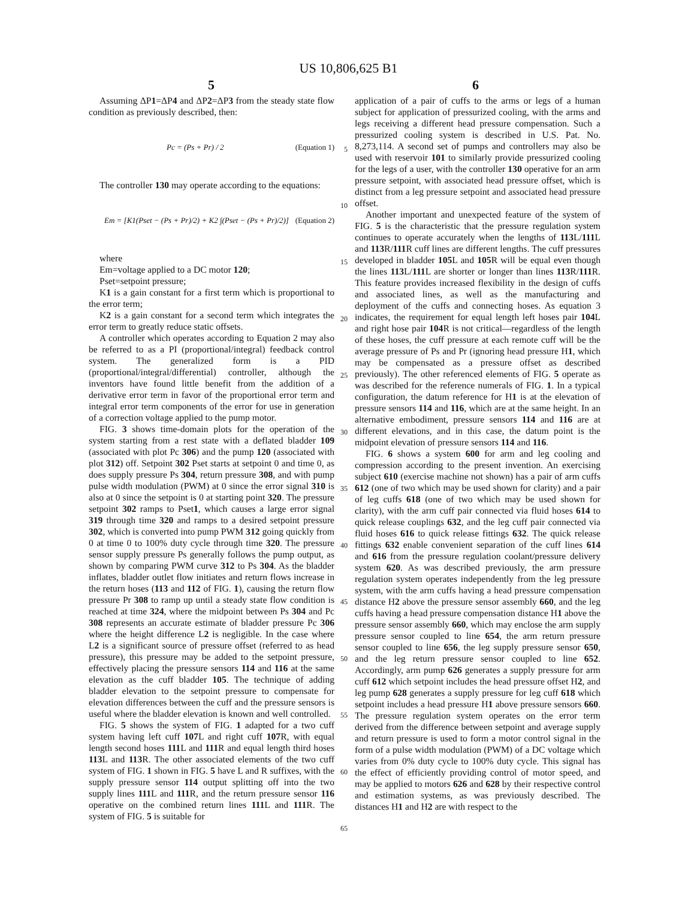US 10,806,625 B1
5 6
Assuming ΔP1=ΔP4 and ΔP2=ΔP3 from the steady state flow condition as previously described, then:
Pc = (Ps + Pr) / 2 (Equation 1)
The controller 130 may operate according to the equations:
Em = [K1(Pset − (Ps + Pr)/2) + K2 ∫(Pset − (Ps + Pr)/2)] (Equation 2)
where
Em=voltage applied to a DC motor 120;
Pset=setpoint pressure;
K1 is a gain constant for a first term which is proportional to the error term;
K2 is a gain constant for a second term which integrates the error term to greatly reduce static offsets.
A controller which operates according to Equation 2 may also be referred to as a PI (proportional/integral) feedback control system. The generalized form is a PID (proportional/integral/differential) controller, although the inventors have found little benefit from the addition of a derivative error term in favor of the proportional error term and integral error term components of the error for use in generation of a correction voltage applied to the pump motor.
FIG. 3 shows time-domain plots for the operation of the system starting from a rest state with a deflated bladder 109 (associated with plot Pc 306) and the pump 120 (associated with plot 312) off. Setpoint 302 Pset starts at setpoint 0 and time 0, as does supply pressure Ps 304, return pressure 308, and with pump pulse width modulation (PWM) at 0 since the error signal 310 is also at 0 since the setpoint is 0 at starting point 320. The pressure setpoint 302 ramps to Pset1, which causes a large error signal 319 through time 320 and ramps to a desired setpoint pressure 302, which is converted into pump PWM 312 going quickly from 0 at time 0 to 100% duty cycle through time 320. The pressure sensor supply pressure Ps generally follows the pump output, as shown by comparing PWM curve 312 to Ps 304. As the bladder inflates, bladder outlet flow initiates and return flows increase in the return hoses (113 and 112 of FIG. 1), causing the return flow pressure Pr 308 to ramp up until a steady state flow condition is reached at time 324, where the midpoint between Ps 304 and Pc 308 represents an accurate estimate of bladder pressure Pc 306 where the height difference L2 is negligible. In the case where L2 is a significant source of pressure offset (referred to as head pressure), this pressure may be added to the setpoint pressure, effectively placing the pressure sensors 114 and 116 at the same elevation as the cuff bladder 105. The technique of adding bladder elevation to the setpoint pressure to compensate for elevation differences between the cuff and the pressure sensors is useful where the bladder elevation is known and well controlled.
FIG. 5 shows the system of FIG. 1 adapted for a two cuff system having left cuff 107 L and right cuff 107 R, with equal length second hoses 111 L and 111 R and equal length third hoses 113 L and 113 R. The other associated elements of the two cuff system of FIG. 1 shown in FIG. 5 have L and R suffixes, with the supply pressure sensor 114 output splitting off into the two supply lines 111 L and 111 R, and the return pressure sensor 116 operative on the combined return lines 111 L and 111 R. The system of FIG. 5 is suitable for
application of a pair of cuffs to the arms or legs of a human subject for application of pressurized cooling, with the arms and legs receiving a different head pressure compensation. Such a pressurized cooling system is described in U.S. Pat. No. 8,273,114. A second set of pumps and controllers may also be used with reservoir 101 to similarly provide pressurized cooling for the legs of a user, with the controller 130 operative for an arm pressure setpoint, with associated head pressure offset, which is distinct from a leg pressure setpoint and associated head pressure offset.
Another important and unexpected feature of the system of FIG. 5 is the characteristic that the pressure regulation system continues to operate accurately when the lengths of 113 L/111 L and 113 R/111 R cuff lines are different lengths. The cuff pressures developed in bladder 105 L and 105 R will be equal even though the lines 113 L/111 L are shorter or longer than lines 113 R/111 R. This feature provides increased flexibility in the design of cuffs and associated lines, as well as the manufacturing and deployment of the cuffs and connecting hoses. As equation 3 indicates, the requirement for equal length left hoses pair 104 L and right hose pair 104 R is not critical—regardless of the length of these hoses, the cuff pressure at each remote cuff will be the average pressure of Ps and Pr (ignoring head pressure H1, which may be compensated as a pressure offset as described previously). The other referenced elements of FIG. 5 operate as was described for the reference numerals of FIG. 1. In a typical configuration, the datum reference for H1 is at the elevation of pressure sensors 114 and 116, which are at the same height. In an alternative embodiment, pressure sensors 114 and 116 are at different elevations, and in this case, the datum point is the midpoint elevation of pressure sensors 114 and 116.
FIG. 6 shows a system 600 for arm and leg cooling and compression according to the present invention. An exercising subject 610 (exercise machine not shown) has a pair of arm cuffs 612 (one of two which may be used shown for clarity) and a pair of leg cuffs 618 (one of two which may be used shown for clarity), with the arm cuff pair connected via fluid hoses 614 to quick release couplings 632, and the leg cuff pair connected via fluid hoses 616 to quick release fittings 632. The quick release fittings 632 enable convenient separation of the cuff lines 614 and 616 from the pressure regulation coolant/pressure delivery system 620. As was described previously, the arm pressure regulation system operates independently from the leg pressure system, with the arm cuffs having a head pressure compensation distance H2 above the pressure sensor assembly 660, and the leg cuffs having a head pressure compensation distance H1 above the pressure sensor assembly 660, which may enclose the arm supply pressure sensor coupled to line 654, the arm return pressure sensor coupled to line 656, the leg supply pressure sensor 650, and the leg return pressure sensor coupled to line 652. Accordingly, arm pump 626 generates a supply pressure for arm cuff 612 which setpoint includes the head pressure offset H2, and leg pump 628 generates a supply pressure for leg cuff 618 which setpoint includes a head pressure H1 above pressure sensors 660. The pressure regulation system operates on the error term derived from the difference between setpoint and average supply and return pressure is used to form a motor control signal in the form of a pulse width modulation (PWM) of a DC voltage which varies from 0% duty cycle to 100% duty cycle. This signal has the effect of efficiently providing control of motor speed, and may be applied to motors 626 and 628 by their respective control and estimation systems, as was previously described. The distances H1 and H2 are with respect to the
5
10
15
20
25
30
35
40
45
50
55
60
65